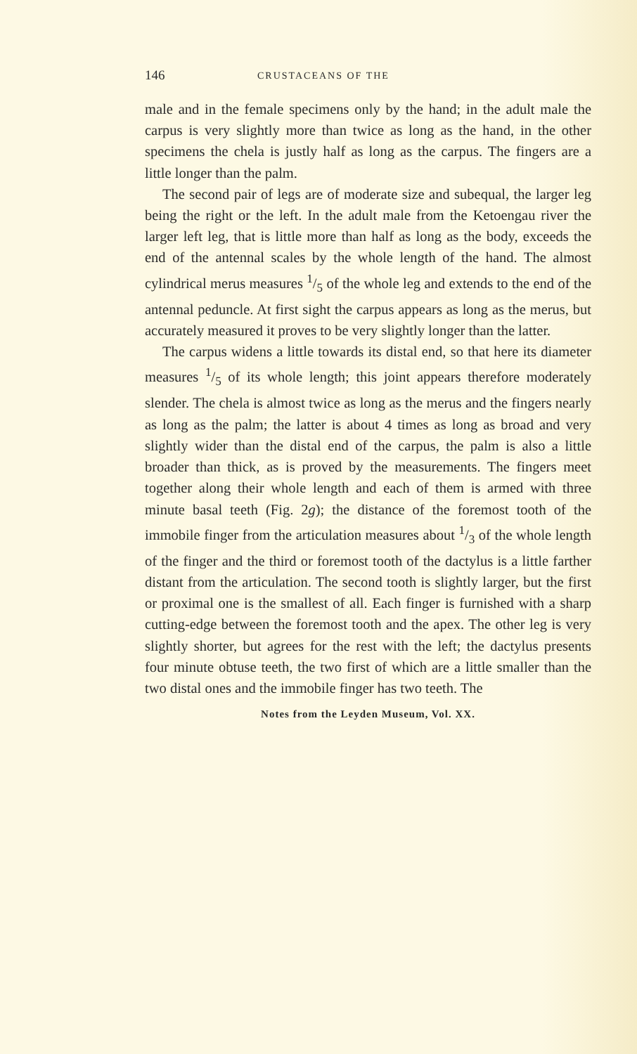146 CRUSTACEANS OF THE
male and in the female specimens only by the hand; in the adult male the carpus is very slightly more than twice as long as the hand, in the other specimens the chela is justly half as long as the carpus. The fingers are a little longer than the palm.
The second pair of legs are of moderate size and subequal, the larger leg being the right or the left. In the adult male from the Ketoengau river the larger left leg, that is little more than half as long as the body, exceeds the end of the antennal scales by the whole length of the hand. The almost cylindrical merus measures 1/5 of the whole leg and extends to the end of the antennal peduncle. At first sight the carpus appears as long as the merus, but accurately measured it proves to be very slightly longer than the latter.
The carpus widens a little towards its distal end, so that here its diameter measures 1/5 of its whole length; this joint appears therefore moderately slender. The chela is almost twice as long as the merus and the fingers nearly as long as the palm; the latter is about 4 times as long as broad and very slightly wider than the distal end of the carpus, the palm is also a little broader than thick, as is proved by the measurements. The fingers meet together along their whole length and each of them is armed with three minute basal teeth (Fig. 2g); the distance of the foremost tooth of the immobile finger from the articulation measures about 1/3 of the whole length of the finger and the third or foremost tooth of the dactylus is a little farther distant from the articulation. The second tooth is slightly larger, but the first or proximal one is the smallest of all. Each finger is furnished with a sharp cutting-edge between the foremost tooth and the apex. The other leg is very slightly shorter, but agrees for the rest with the left; the dactylus presents four minute obtuse teeth, the two first of which are a little smaller than the two distal ones and the immobile finger has two teeth. The
Notes from the Leyden Museum, Vol. XX.